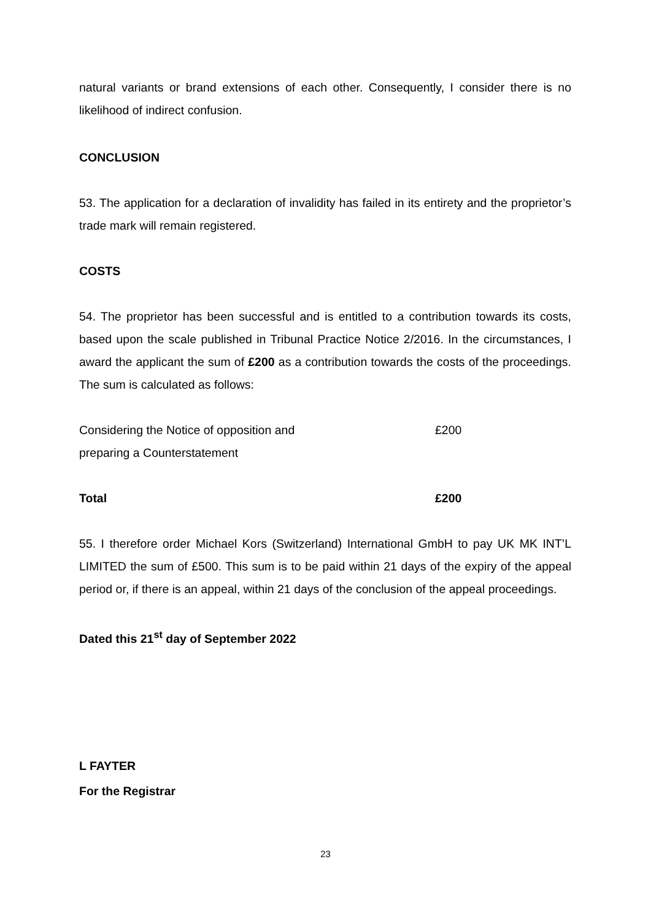natural variants or brand extensions of each other. Consequently, I consider there is no likelihood of indirect confusion.
CONCLUSION
53. The application for a declaration of invalidity has failed in its entirety and the proprietor’s trade mark will remain registered.
COSTS
54. The proprietor has been successful and is entitled to a contribution towards its costs, based upon the scale published in Tribunal Practice Notice 2/2016. In the circumstances, I award the applicant the sum of £200 as a contribution towards the costs of the proceedings. The sum is calculated as follows:
| Considering the Notice of opposition and preparing a Counterstatement | £200 |
| Total | £200 |
55. I therefore order Michael Kors (Switzerland) International GmbH to pay UK MK INT’L LIMITED the sum of £500. This sum is to be paid within 21 days of the expiry of the appeal period or, if there is an appeal, within 21 days of the conclusion of the appeal proceedings.
Dated this 21<sup>st</sup> day of September 2022
L FAYTER
For the Registrar
23